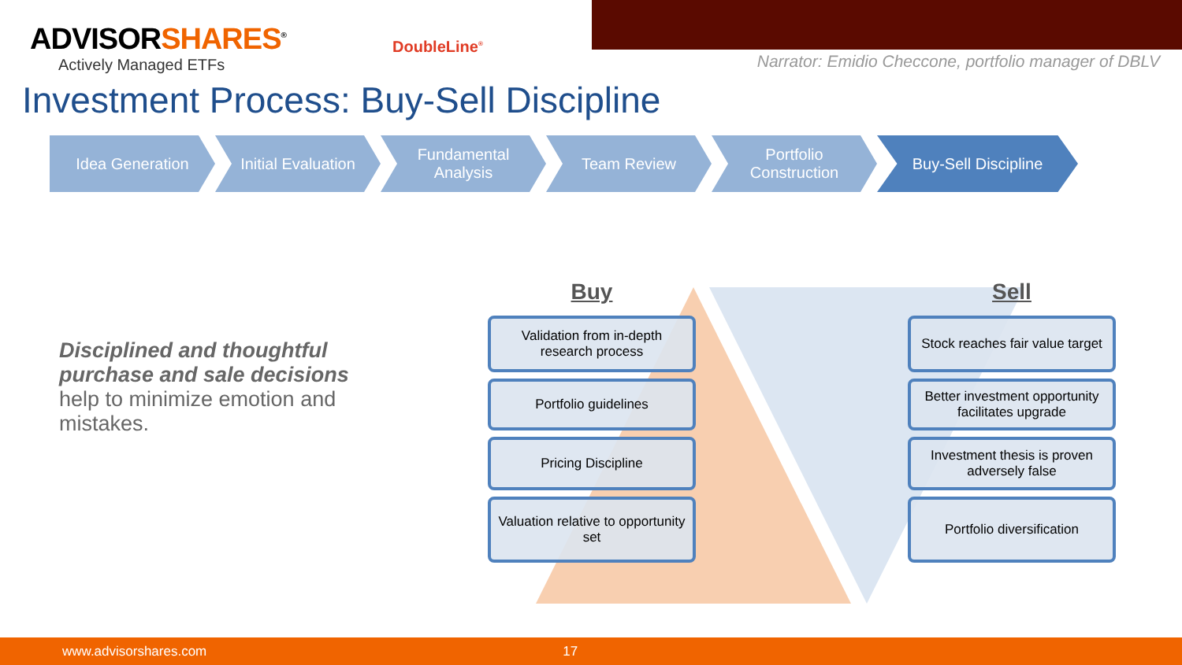ADVISORSHARES<sup>®</sup>
Actively Managed ETFs
DoubleLine<sup>®</sup>
Narrator: Emidio Checcone, portfolio manager of DBLV
Investment Process: Buy-Sell Discipline
Idea Generation Initial Evaluation
Fundamental
Analysis
Team Review Portfolio
Construction
Buy-Sell Discipline
Disciplined and thoughtful purchase and sale decisions help to minimize emotion and mistakes.
Buy
Validation from in-depth research process
Portfolio guidelines
Pricing Discipline
Valuation relative to opportunity set
Sell
Stock reaches fair value target
Better investment opportunity facilitates upgrade
Investment thesis is proven adversely false
Portfolio diversification
www.advisorshares.com 17